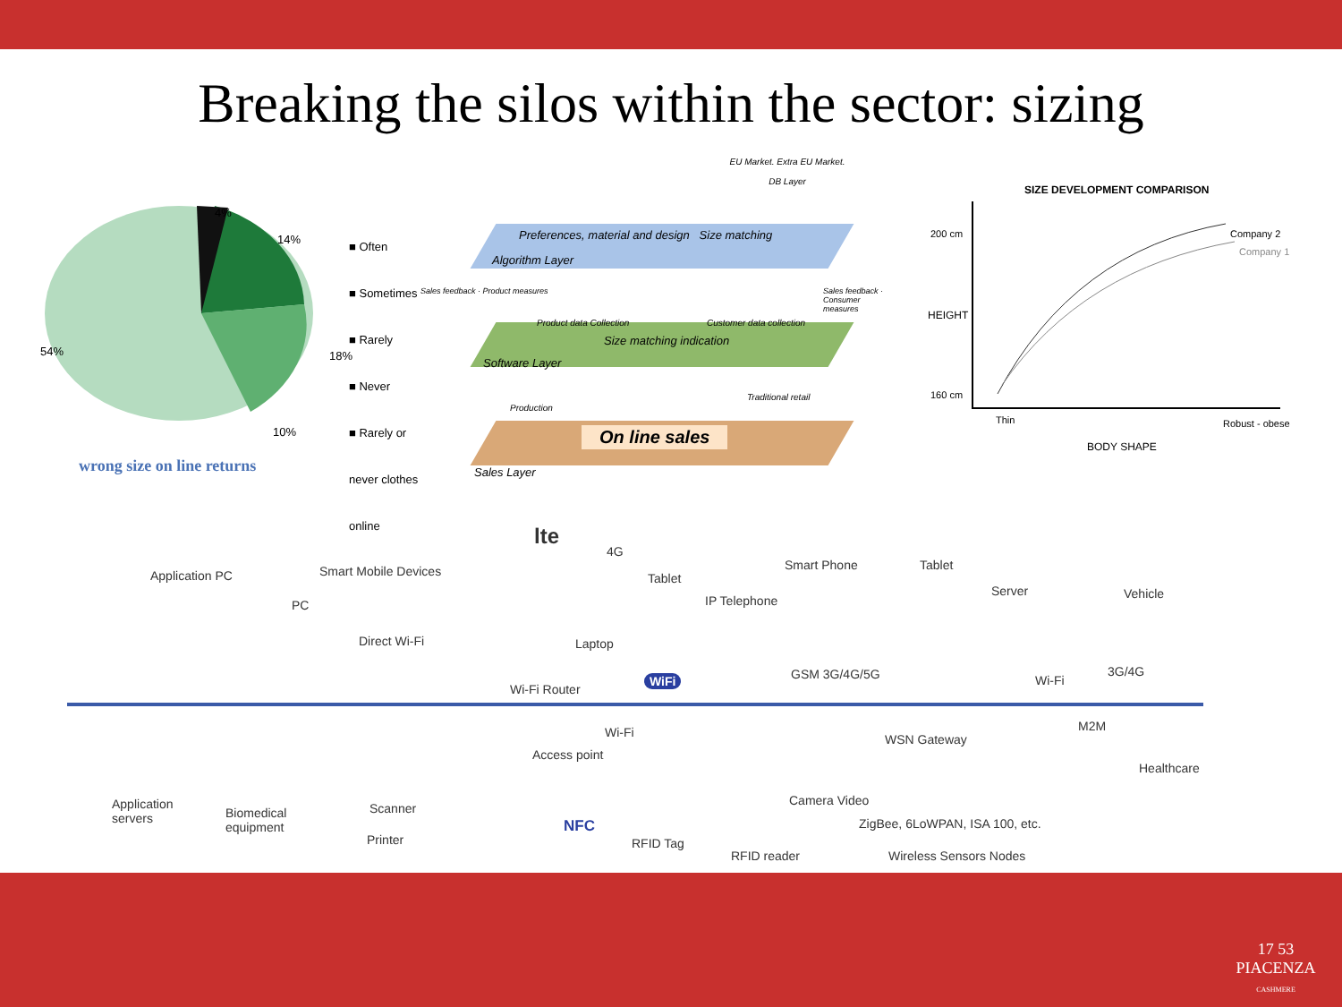Breaking the silos within the sector: sizing
4%
14%
54% 18%
10%
■ Often
■ Sometimes
■ Rarely
■ Never
■ Rarely or never clothes online
wrong size on line returns
EU Market. Extra EU Market.
DB Layer
Preferences, material and design Size matching
Algorithm Layer
Product data Collection Customer data collection
Size matching indication
Software Layer
Production
Traditional retail
On line sales
Sales Layer
Sales feedback · Product measures
Sales feedback · Consumer measures
SIZE DEVELOPMENT COMPARISON
200 cm
HEIGHT
160 cm
Company 2
Company 1
Thin Robust - obese
BODY SHAPE
lte
4G
Application PC Smart Mobile Devices Tablet
Smart Phone Tablet
PC IP Telephone
Server Vehicle
Direct Wi-Fi Laptop
GSM 3G/4G/5G Wi-Fi
3G/4G
Wi-Fi Router
WiFi
Wi-Fi M2M
Access point
WSN Gateway
Healthcare
Application
servers Biomedical
equipment
Scanner
Camera Video
ZigBee, 6LoWPAN, ISA 100, etc. NFC
Printer RFID Tag
RFID reader Wireless Sensors Nodes
17 53
PIACENZA
CASHMERE